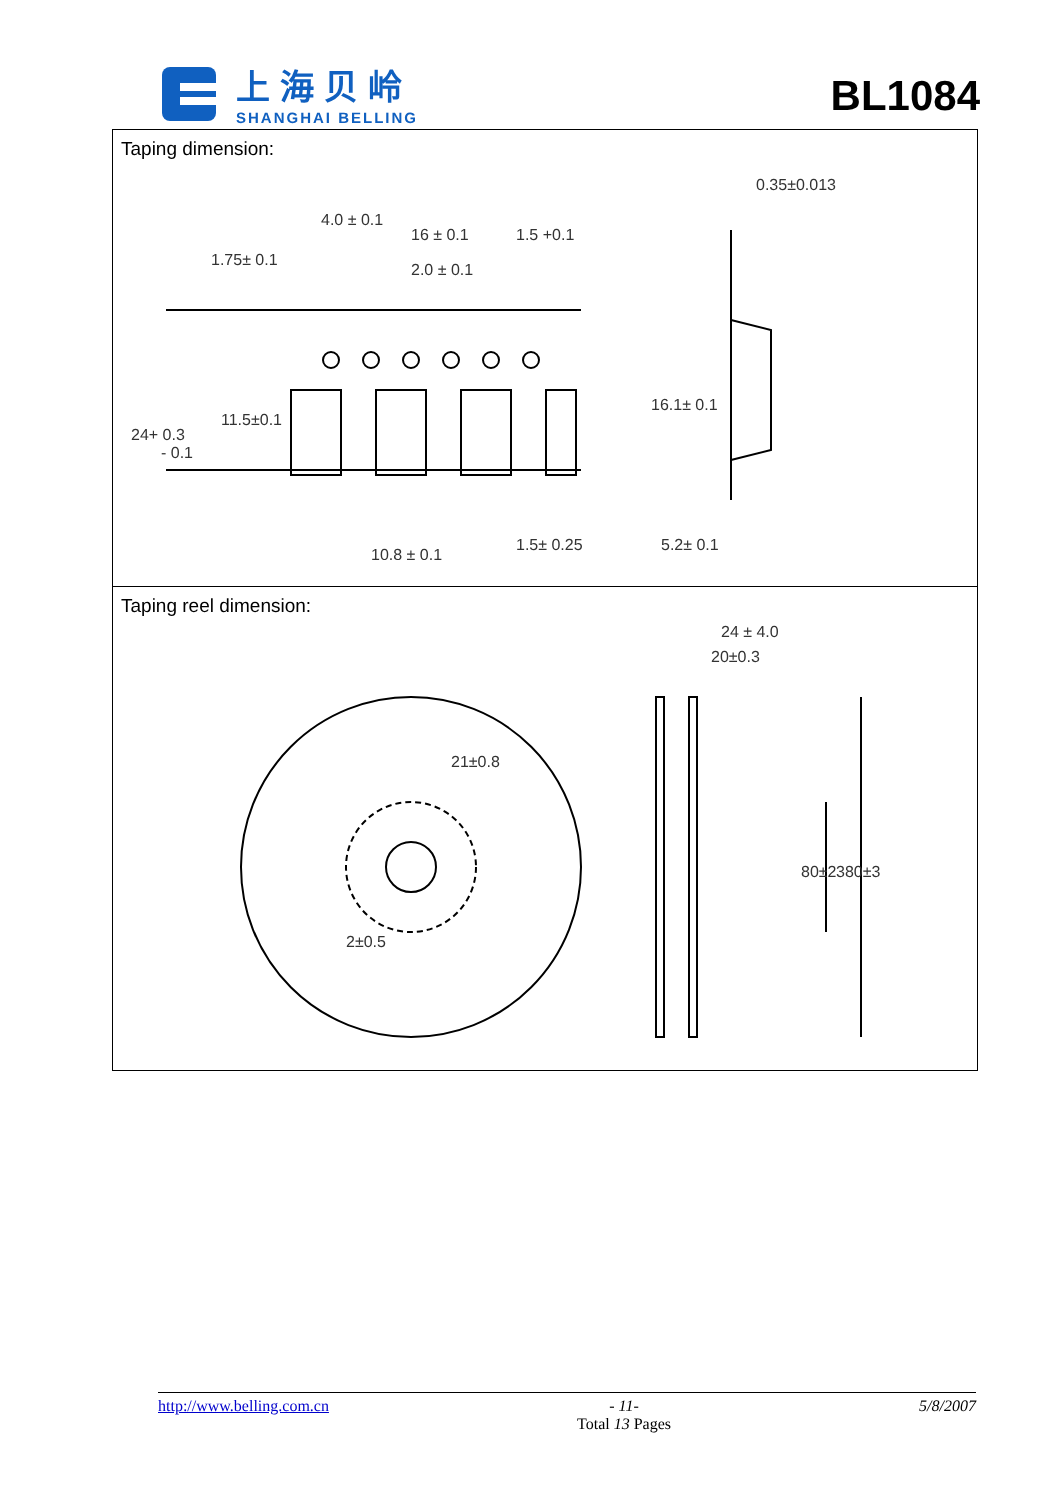上海贝岭
SHANGHAI BELLING
BL1084
| Taping dimension: 4.0 ± 0.1 16 ± 0.1 1.5 +0.1 1.75± 0.1 2.0 ± 0.1 11.5±0.1 24+ 0.3 - 0.1 10.8 ± 0.1 1.5± 0.25 0.35±0.013 16.1± 0.1 5.2± 0.1 |
| Taping reel dimension: 24 ± 4.0 20±0.3 21±0.8 2±0.5 80±2 380±3 |
http://www.belling.com.cn - 11-
Total 13 Pages 5/8/2007